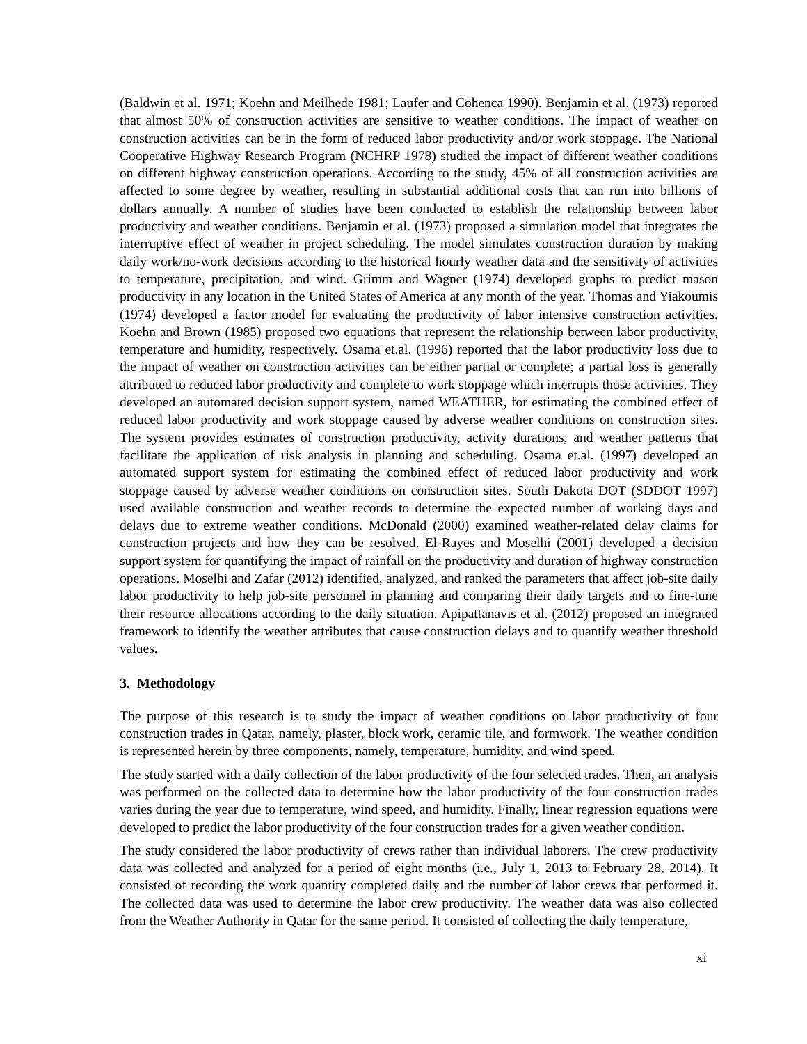(Baldwin et al. 1971; Koehn and Meilhede 1981; Laufer and Cohenca 1990). Benjamin et al. (1973) reported that almost 50% of construction activities are sensitive to weather conditions. The impact of weather on construction activities can be in the form of reduced labor productivity and/or work stoppage. The National Cooperative Highway Research Program (NCHRP 1978) studied the impact of different weather conditions on different highway construction operations. According to the study, 45% of all construction activities are affected to some degree by weather, resulting in substantial additional costs that can run into billions of dollars annually. A number of studies have been conducted to establish the relationship between labor productivity and weather conditions. Benjamin et al. (1973) proposed a simulation model that integrates the interruptive effect of weather in project scheduling. The model simulates construction duration by making daily work/no-work decisions according to the historical hourly weather data and the sensitivity of activities to temperature, precipitation, and wind. Grimm and Wagner (1974) developed graphs to predict mason productivity in any location in the United States of America at any month of the year. Thomas and Yiakoumis (1974) developed a factor model for evaluating the productivity of labor intensive construction activities. Koehn and Brown (1985) proposed two equations that represent the relationship between labor productivity, temperature and humidity, respectively. Osama et.al. (1996) reported that the labor productivity loss due to the impact of weather on construction activities can be either partial or complete; a partial loss is generally attributed to reduced labor productivity and complete to work stoppage which interrupts those activities. They developed an automated decision support system, named WEATHER, for estimating the combined effect of reduced labor productivity and work stoppage caused by adverse weather conditions on construction sites. The system provides estimates of construction productivity, activity durations, and weather patterns that facilitate the application of risk analysis in planning and scheduling. Osama et.al. (1997) developed an automated support system for estimating the combined effect of reduced labor productivity and work stoppage caused by adverse weather conditions on construction sites. South Dakota DOT (SDDOT 1997) used available construction and weather records to determine the expected number of working days and delays due to extreme weather conditions. McDonald (2000) examined weather-related delay claims for construction projects and how they can be resolved. El-Rayes and Moselhi (2001) developed a decision support system for quantifying the impact of rainfall on the productivity and duration of highway construction operations. Moselhi and Zafar (2012) identified, analyzed, and ranked the parameters that affect job-site daily labor productivity to help job-site personnel in planning and comparing their daily targets and to fine-tune their resource allocations according to the daily situation. Apipattanavis et al. (2012) proposed an integrated framework to identify the weather attributes that cause construction delays and to quantify weather threshold values.
3. Methodology
The purpose of this research is to study the impact of weather conditions on labor productivity of four construction trades in Qatar, namely, plaster, block work, ceramic tile, and formwork. The weather condition is represented herein by three components, namely, temperature, humidity, and wind speed.
The study started with a daily collection of the labor productivity of the four selected trades. Then, an analysis was performed on the collected data to determine how the labor productivity of the four construction trades varies during the year due to temperature, wind speed, and humidity. Finally, linear regression equations were developed to predict the labor productivity of the four construction trades for a given weather condition.
The study considered the labor productivity of crews rather than individual laborers. The crew productivity data was collected and analyzed for a period of eight months (i.e., July 1, 2013 to February 28, 2014). It consisted of recording the work quantity completed daily and the number of labor crews that performed it. The collected data was used to determine the labor crew productivity. The weather data was also collected from the Weather Authority in Qatar for the same period. It consisted of collecting the daily temperature,
xi